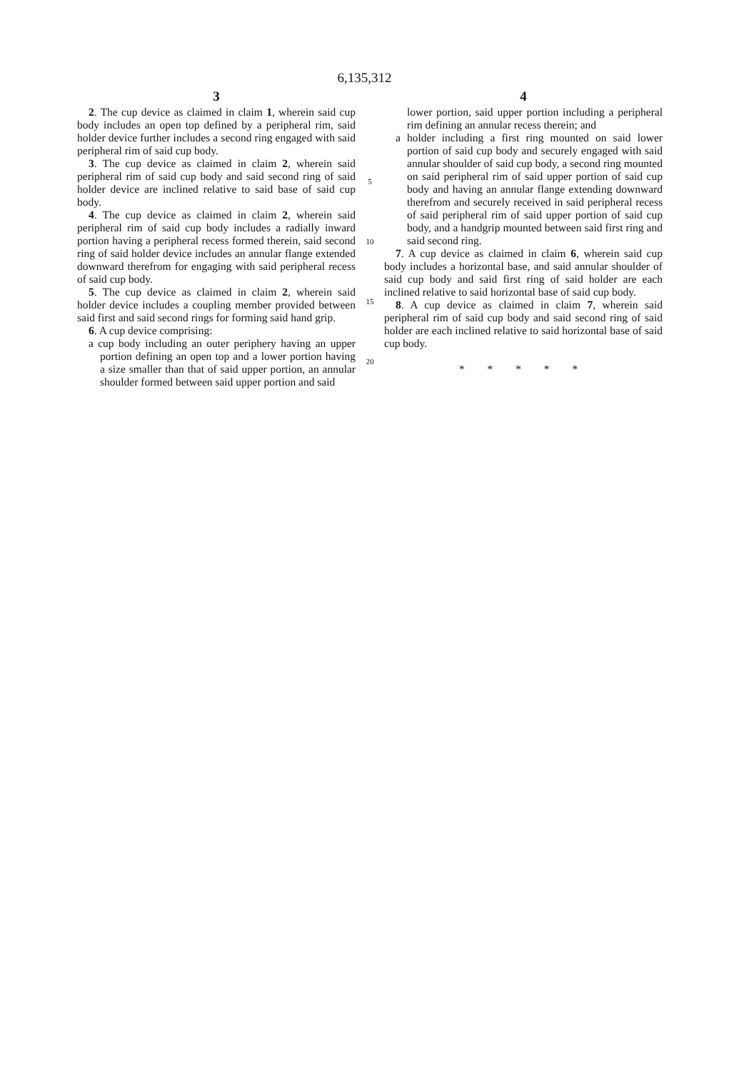6,135,312
3
2. The cup device as claimed in claim 1, wherein said cup body includes an open top defined by a peripheral rim, said holder device further includes a second ring engaged with said peripheral rim of said cup body.
3. The cup device as claimed in claim 2, wherein said peripheral rim of said cup body and said second ring of said holder device are inclined relative to said base of said cup body.
4. The cup device as claimed in claim 2, wherein said peripheral rim of said cup body includes a radially inward portion having a peripheral recess formed therein, said second ring of said holder device includes an annular flange extended downward therefrom for engaging with said peripheral recess of said cup body.
5. The cup device as claimed in claim 2, wherein said holder device includes a coupling member provided between said first and said second rings for forming said hand grip.
6. A cup device comprising:
a cup body including an outer periphery having an upper portion defining an open top and a lower portion having a size smaller than that of said upper portion, an annular shoulder formed between said upper portion and said
5
10
15
20
4
lower portion, said upper portion including a peripheral rim defining an annular recess therein; and
a holder including a first ring mounted on said lower portion of said cup body and securely engaged with said annular shoulder of said cup body, a second ring mounted on said peripheral rim of said upper portion of said cup body and having an annular flange extending downward therefrom and securely received in said peripheral recess of said peripheral rim of said upper portion of said cup body, and a handgrip mounted between said first ring and said second ring.
7. A cup device as claimed in claim 6, wherein said cup body includes a horizontal base, and said annular shoulder of said cup body and said first ring of said holder are each inclined relative to said horizontal base of said cup body.
8. A cup device as claimed in claim 7, wherein said peripheral rim of said cup body and said second ring of said holder are each inclined relative to said horizontal base of said cup body.
* * * * *